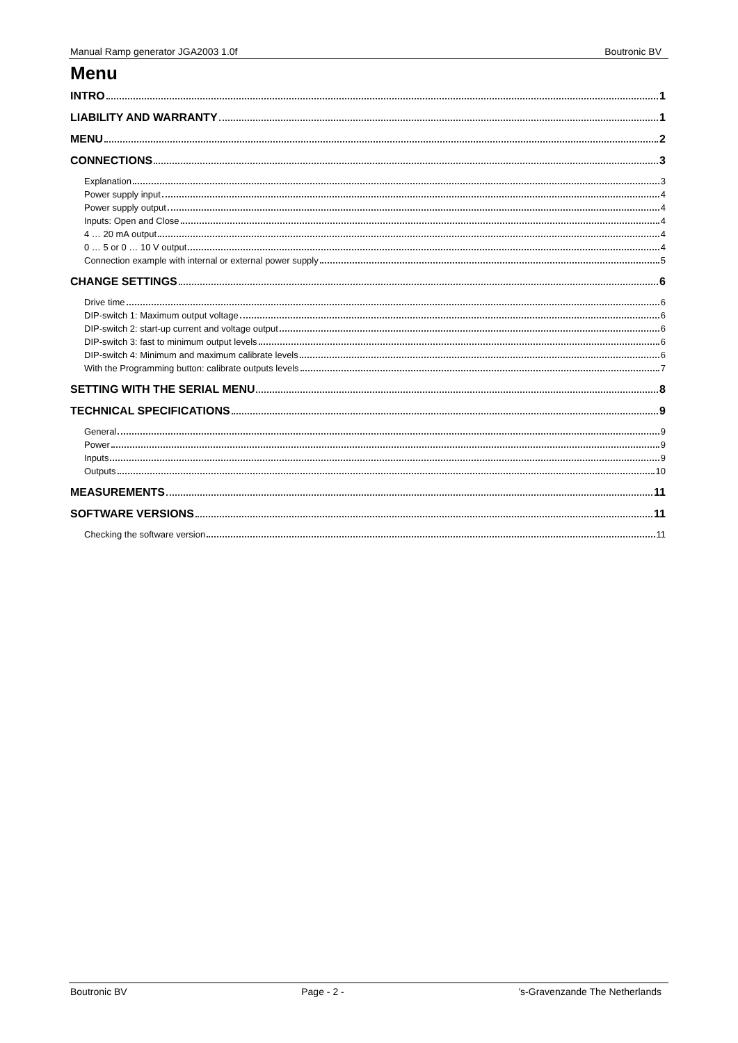Manual Ramp generator JGA2003 1.0f Boutronic BV
Menu
INTRO 1
LIABILITY AND WARRANTY 1
MENU 2
CONNECTIONS 3
Explanation 3
Power supply input 4
Power supply output 4
Inputs: Open and Close 4
4 … 20 mA output 4
0 … 5 or 0 … 10 V output 4
Connection example with internal or external power supply 5
CHANGE SETTINGS 6
Drive time 6
DIP-switch 1: Maximum output voltage 6
DIP-switch 2: start-up current and voltage output 6
DIP-switch 3: fast to minimum output levels 6
DIP-switch 4: Minimum and maximum calibrate levels 6
With the Programming button: calibrate outputs levels 7
SETTING WITH THE SERIAL MENU 8
TECHNICAL SPECIFICATIONS 9
General 9
Power 9
Inputs 9
Outputs 10
MEASUREMENTS 11
SOFTWARE VERSIONS 11
Checking the software version 11
Boutronic BV Page - 2 -’s-Gravenzande The Netherlands